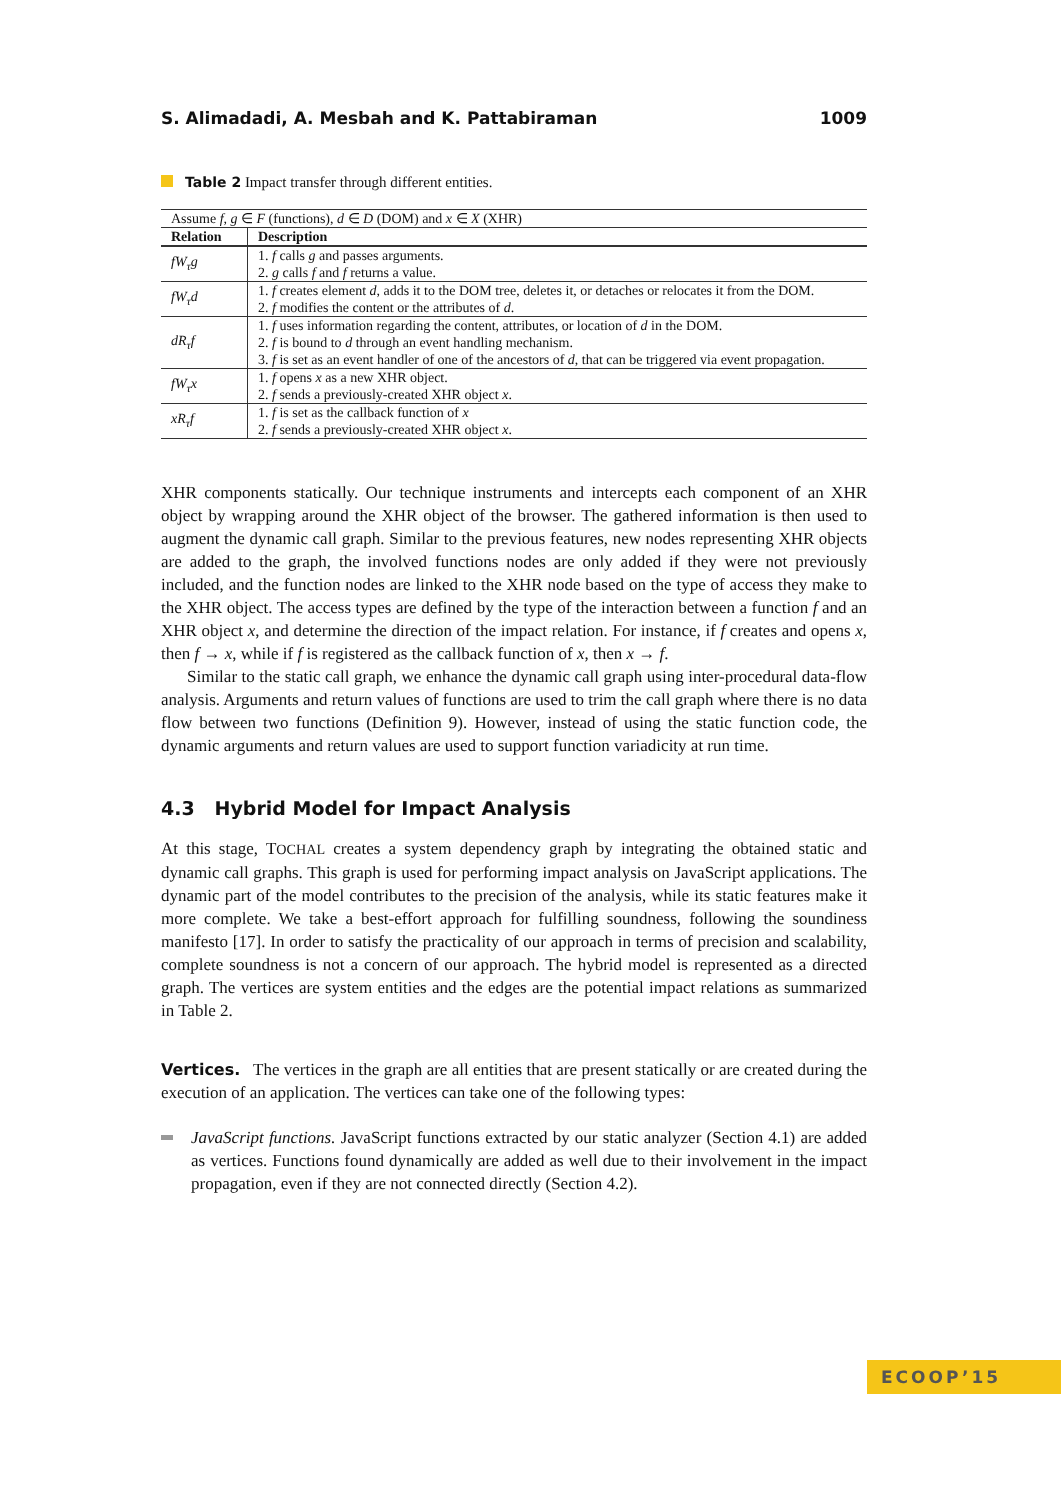S. Alimadadi, A. Mesbah and K. Pattabiraman 1009
Table 2 Impact transfer through different entities.
| Assume f, g ∈ F (functions), d ∈ D (DOM) and x ∈ X (XHR) | |
| Relation | Description |
| fW<sub>τ</sub>g | 1. f calls g and passes arguments. 2. g calls f and f returns a value. |
| fW<sub>τ</sub>d | 1. f creates element d , adds it to the DOM tree, deletes it, or detaches or relocates it from the DOM. 2. f modifies the content or the attributes of d . |
| dR<sub>τ</sub>f | 1. f uses information regarding the content, attributes, or location of d in the DOM. 2. f is bound to d through an event handling mechanism. 3. f is set as an event handler of one of the ancestors of d , that can be triggered via event propagation. |
| fW<sub>τ</sub>x | 1. f opens x as a new XHR object. 2. f sends a previously-created XHR object x . |
| xR<sub>τ</sub>f | 1. f is set as the callback function of x 2. f sends a previously-created XHR object x . |
XHR components statically. Our technique instruments and intercepts each component of an XHR object by wrapping around the XHR object of the browser. The gathered information is then used to augment the dynamic call graph. Similar to the previous features, new nodes representing XHR objects are added to the graph, the involved functions nodes are only added if they were not previously included, and the function nodes are linked to the XHR node based on the type of access they make to the XHR object. The access types are defined by the type of the interaction between a function f and an XHR object x, and determine the direction of the impact relation. For instance, if f creates and opens x, then f → x, while if f is registered as the callback function of x, then x → f.
Similar to the static call graph, we enhance the dynamic call graph using inter-procedural data-flow analysis. Arguments and return values of functions are used to trim the call graph where there is no data flow between two functions (Definition 9). However, instead of using the static function code, the dynamic arguments and return values are used to support function variadicity at run time.
4.3 Hybrid Model for Impact Analysis
At this stage, TOCHAL creates a system dependency graph by integrating the obtained static and dynamic call graphs. This graph is used for performing impact analysis on JavaScript applications. The dynamic part of the model contributes to the precision of the analysis, while its static features make it more complete. We take a best-effort approach for fulfilling soundness, following the soundiness manifesto [17]. In order to satisfy the practicality of our approach in terms of precision and scalability, complete soundness is not a concern of our approach. The hybrid model is represented as a directed graph. The vertices are system entities and the edges are the potential impact relations as summarized in Table 2.
Vertices. The vertices in the graph are all entities that are present statically or are created during the execution of an application. The vertices can take one of the following types:
JavaScript functions. JavaScript functions extracted by our static analyzer (Section 4.1) are added as vertices. Functions found dynamically are added as well due to their involvement in the impact propagation, even if they are not connected directly (Section 4.2).
ECOOP’15